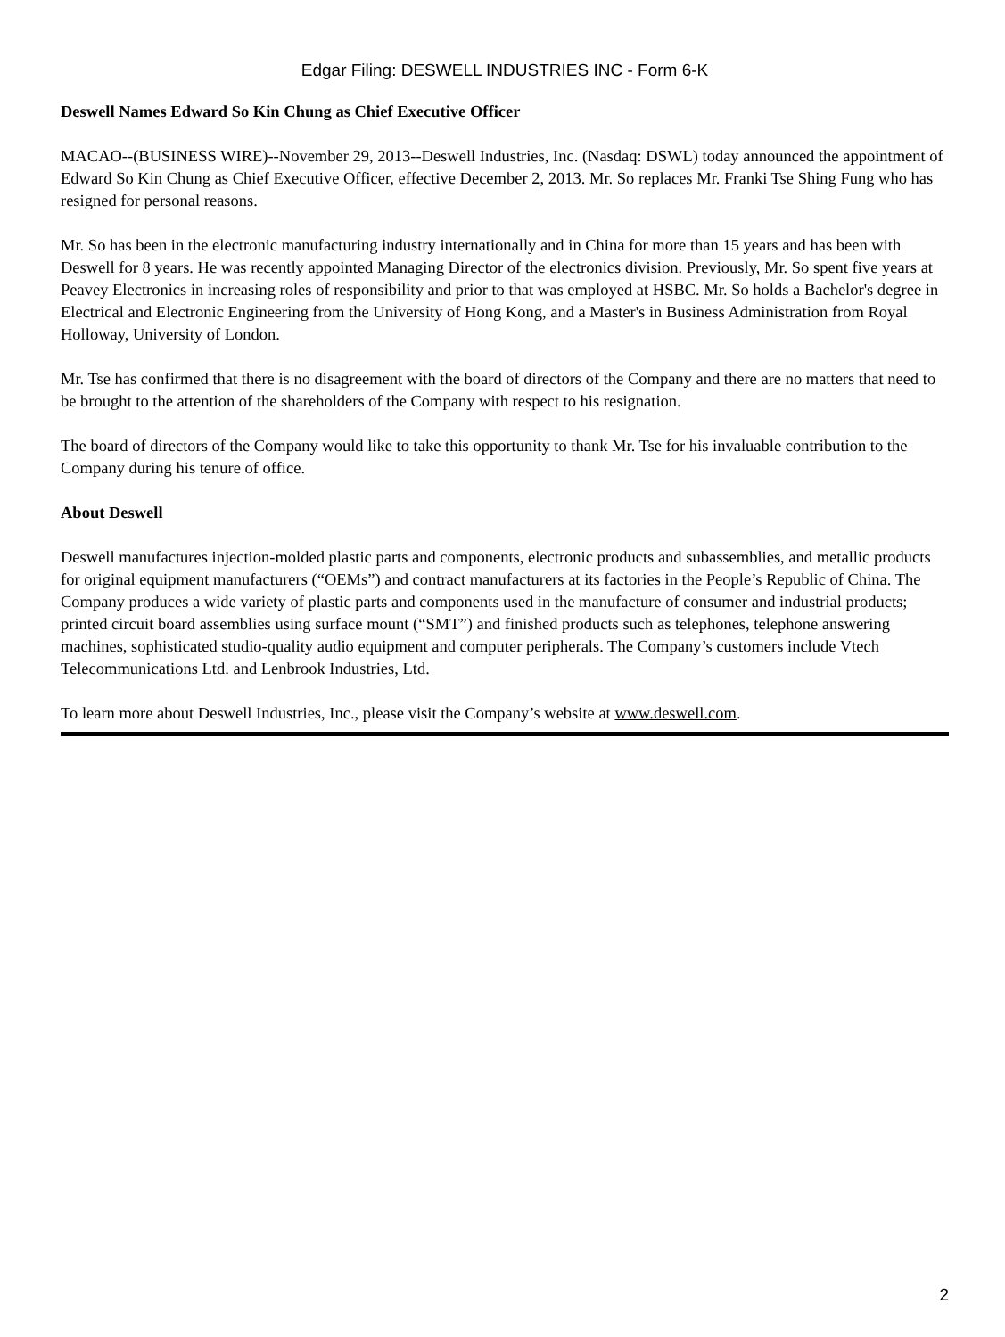Edgar Filing: DESWELL INDUSTRIES INC - Form 6-K
Deswell Names Edward So Kin Chung as Chief Executive Officer
MACAO--(BUSINESS WIRE)--November 29, 2013--Deswell Industries, Inc. (Nasdaq: DSWL) today announced the appointment of Edward So Kin Chung as Chief Executive Officer, effective December 2, 2013. Mr. So replaces Mr. Franki Tse Shing Fung who has resigned for personal reasons.
Mr. So has been in the electronic manufacturing industry internationally and in China for more than 15 years and has been with Deswell for 8 years. He was recently appointed Managing Director of the electronics division. Previously, Mr. So spent five years at Peavey Electronics in increasing roles of responsibility and prior to that was employed at HSBC. Mr. So holds a Bachelor's degree in Electrical and Electronic Engineering from the University of Hong Kong, and a Master's in Business Administration from Royal Holloway, University of London.
Mr. Tse has confirmed that there is no disagreement with the board of directors of the Company and there are no matters that need to be brought to the attention of the shareholders of the Company with respect to his resignation.
The board of directors of the Company would like to take this opportunity to thank Mr. Tse for his invaluable contribution to the Company during his tenure of office.
About Deswell
Deswell manufactures injection-molded plastic parts and components, electronic products and subassemblies, and metallic products for original equipment manufacturers (“OEMs”) and contract manufacturers at its factories in the People’s Republic of China. The Company produces a wide variety of plastic parts and components used in the manufacture of consumer and industrial products; printed circuit board assemblies using surface mount (“SMT”) and finished products such as telephones, telephone answering machines, sophisticated studio-quality audio equipment and computer peripherals. The Company’s customers include Vtech Telecommunications Ltd. and Lenbrook Industries, Ltd.
To learn more about Deswell Industries, Inc., please visit the Company’s website at www.deswell.com.
2